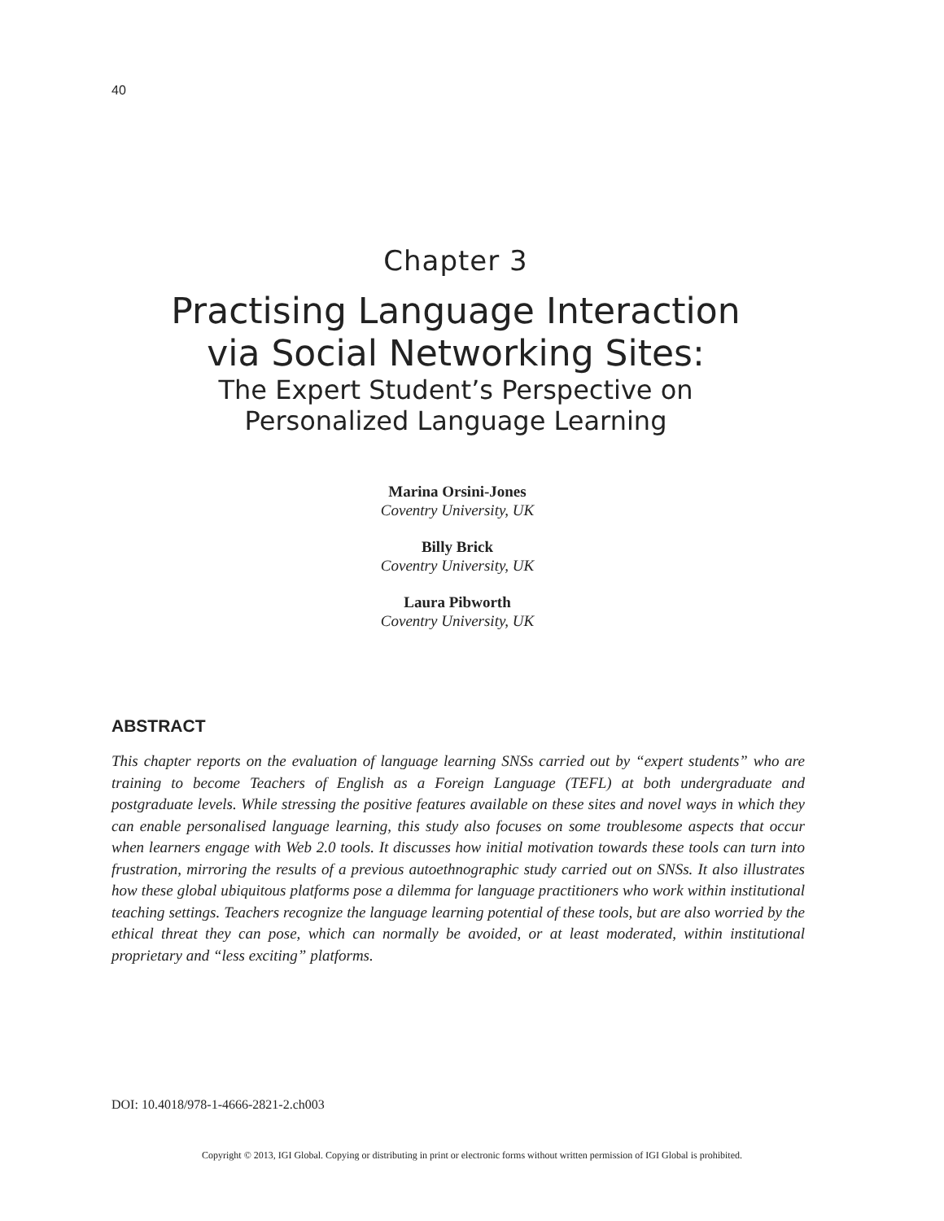40
Chapter 3
Practising Language Interaction
via Social Networking Sites:
The Expert Student’s Perspective on
Personalized Language Learning
Marina Orsini-Jones
Coventry University, UK
Billy Brick
Coventry University, UK
Laura Pibworth
Coventry University, UK
ABSTRACT
This chapter reports on the evaluation of language learning SNSs carried out by “expert students” who are training to become Teachers of English as a Foreign Language (TEFL) at both undergraduate and postgraduate levels. While stressing the positive features available on these sites and novel ways in which they can enable personalised language learning, this study also focuses on some troublesome aspects that occur when learners engage with Web 2.0 tools. It discusses how initial motivation towards these tools can turn into frustration, mirroring the results of a previous autoethnographic study carried out on SNSs. It also illustrates how these global ubiquitous platforms pose a dilemma for language practitioners who work within institutional teaching settings. Teachers recognize the language learning potential of these tools, but are also worried by the ethical threat they can pose, which can normally be avoided, or at least moderated, within institutional proprietary and “less exciting” platforms.
DOI: 10.4018/978-1-4666-2821-2.ch003
Copyright © 2013, IGI Global. Copying or distributing in print or electronic forms without written permission of IGI Global is prohibited.